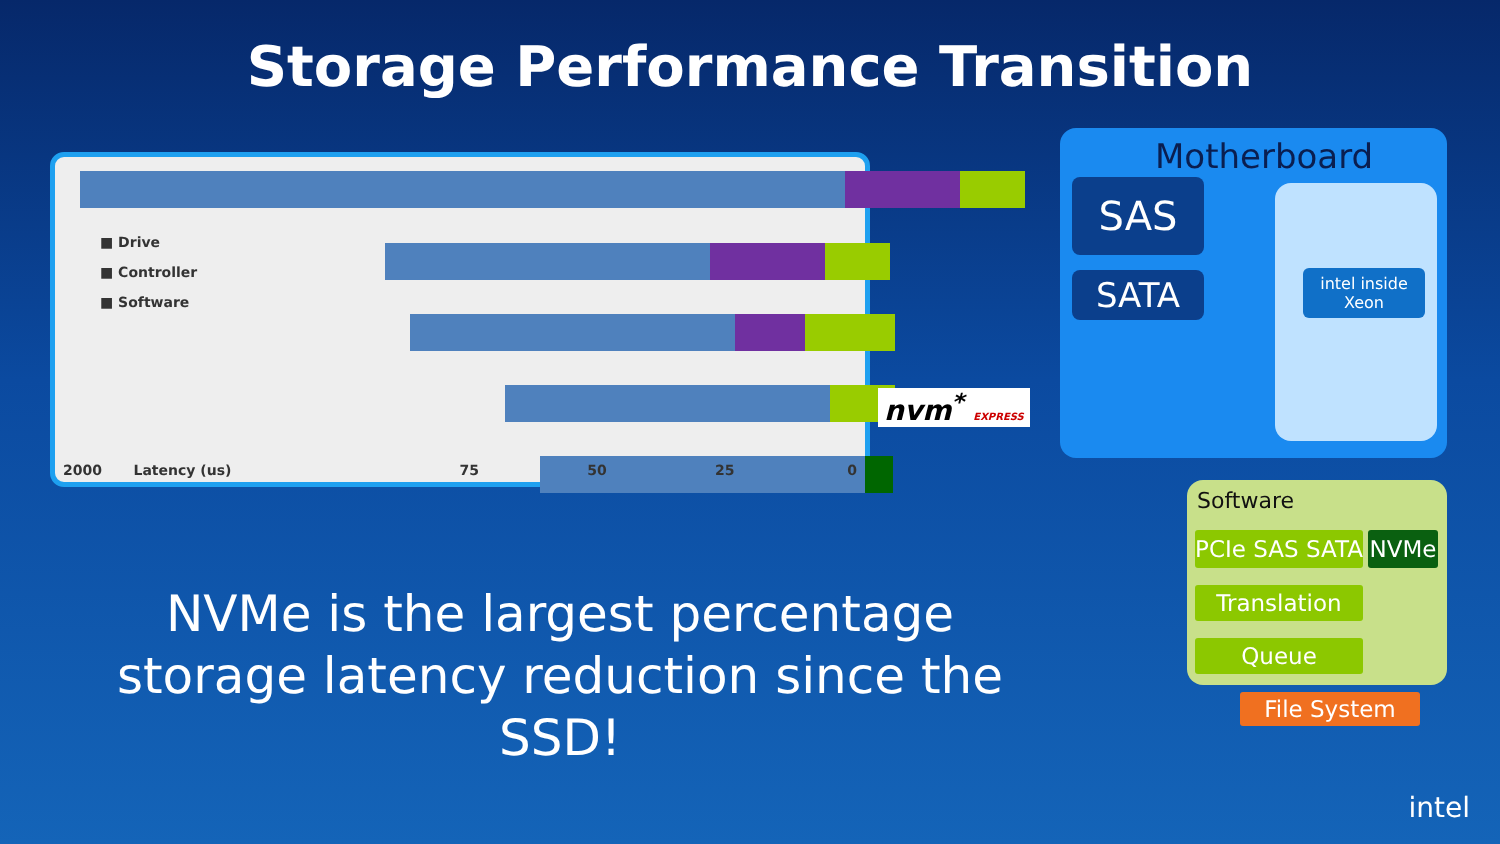Storage Performance Transition
■ Drive
■ Controller
■ Software
2000 Latency (us) 75 50 25 0
nvm<sup>*</sup> EXPRESS
Motherboard
SAS
SATA
intel inside
Xeon
Software
PCIe SAS SATA
NVMe
Translation
Queue
File System
NVMe is the largest percentage storage latency reduction since the SSD!
intel